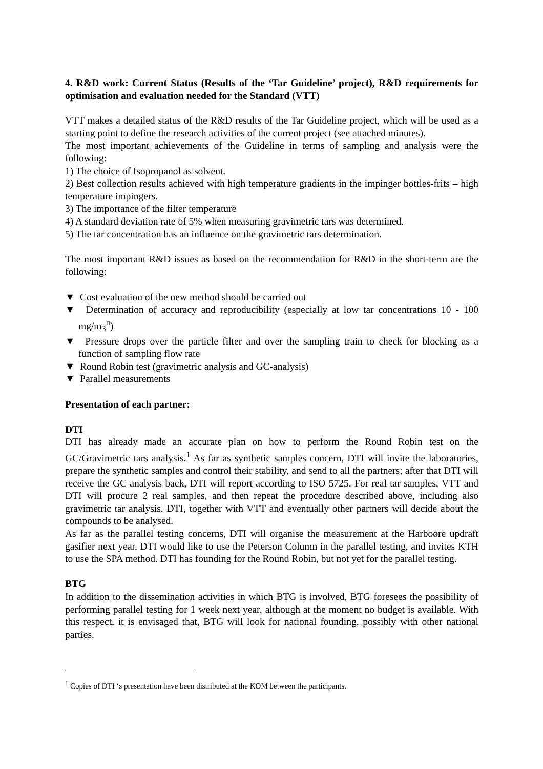4. R&D work: Current Status (Results of the ‘Tar Guideline’ project), R&D requirements for optimisation and evaluation needed for the Standard (VTT)
VTT makes a detailed status of the R&D results of the Tar Guideline project, which will be used as a starting point to define the research activities of the current project (see attached minutes).
The most important achievements of the Guideline in terms of sampling and analysis were the following:
1) The choice of Isopropanol as solvent.
2) Best collection results achieved with high temperature gradients in the impinger bottles-frits – high temperature impingers.
3) The importance of the filter temperature
4) A standard deviation rate of 5% when measuring gravimetric tars was determined.
5) The tar concentration has an influence on the gravimetric tars determination.
The most important R&D issues as based on the recommendation for R&D in the short-term are the following:
▼ Cost evaluation of the new method should be carried out
▼ Determination of accuracy and reproducibility (especially at low tar concentrations 10 - 100 mg/m<sub>3</sub><sup>n</sup>)
▼ Pressure drops over the particle filter and over the sampling train to check for blocking as a function of sampling flow rate
▼ Round Robin test (gravimetric analysis and GC-analysis)
▼ Parallel measurements
Presentation of each partner:
DTI
DTI has already made an accurate plan on how to perform the Round Robin test on the GC/Gravimetric tars analysis.<sup>1</sup> As far as synthetic samples concern, DTI will invite the laboratories, prepare the synthetic samples and control their stability, and send to all the partners; after that DTI will receive the GC analysis back, DTI will report according to ISO 5725. For real tar samples, VTT and DTI will procure 2 real samples, and then repeat the procedure described above, including also gravimetric tar analysis. DTI, together with VTT and eventually other partners will decide about the compounds to be analysed.
As far as the parallel testing concerns, DTI will organise the measurement at the Harboøre updraft gasifier next year. DTI would like to use the Peterson Column in the parallel testing, and invites KTH to use the SPA method. DTI has founding for the Round Robin, but not yet for the parallel testing.
BTG
In addition to the dissemination activities in which BTG is involved, BTG foresees the possibility of performing parallel testing for 1 week next year, although at the moment no budget is available. With this respect, it is envisaged that, BTG will look for national founding, possibly with other national parties.
<sup>1</sup> Copies of DTI ‘s presentation have been distributed at the KOM between the participants.